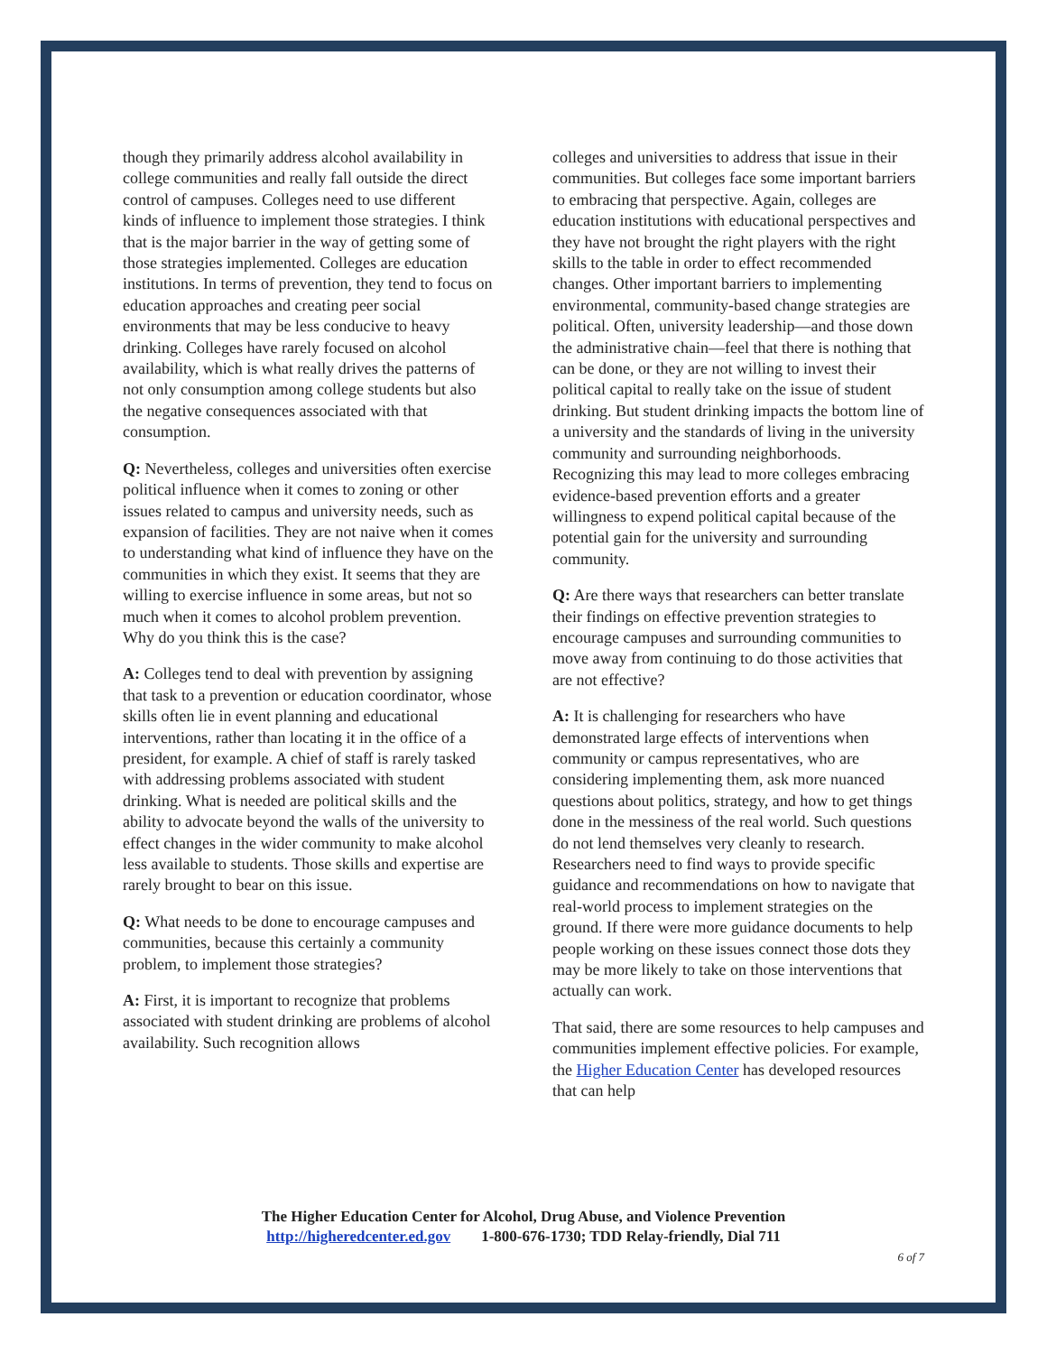though they primarily address alcohol availability in college communities and really fall outside the direct control of campuses. Colleges need to use different kinds of influence to implement those strategies. I think that is the major barrier in the way of getting some of those strategies implemented. Colleges are education institutions. In terms of prevention, they tend to focus on education approaches and creating peer social environments that may be less conducive to heavy drinking. Colleges have rarely focused on alcohol availability, which is what really drives the patterns of not only consumption among college students but also the negative consequences associated with that consumption.
Q: Nevertheless, colleges and universities often exercise political influence when it comes to zoning or other issues related to campus and university needs, such as expansion of facilities. They are not naive when it comes to understanding what kind of influence they have on the communities in which they exist. It seems that they are willing to exercise influence in some areas, but not so much when it comes to alcohol problem prevention. Why do you think this is the case?
A: Colleges tend to deal with prevention by assigning that task to a prevention or education coordinator, whose skills often lie in event planning and educational interventions, rather than locating it in the office of a president, for example. A chief of staff is rarely tasked with addressing problems associated with student drinking. What is needed are political skills and the ability to advocate beyond the walls of the university to effect changes in the wider community to make alcohol less available to students. Those skills and expertise are rarely brought to bear on this issue.
Q: What needs to be done to encourage campuses and communities, because this certainly a community problem, to implement those strategies?
A: First, it is important to recognize that problems associated with student drinking are problems of alcohol availability. Such recognition allows
colleges and universities to address that issue in their communities. But colleges face some important barriers to embracing that perspective. Again, colleges are education institutions with educational perspectives and they have not brought the right players with the right skills to the table in order to effect recommended changes. Other important barriers to implementing environmental, community-based change strategies are political. Often, university leadership—and those down the administrative chain—feel that there is nothing that can be done, or they are not willing to invest their political capital to really take on the issue of student drinking. But student drinking impacts the bottom line of a university and the standards of living in the university community and surrounding neighborhoods. Recognizing this may lead to more colleges embracing evidence-based prevention efforts and a greater willingness to expend political capital because of the potential gain for the university and surrounding community.
Q: Are there ways that researchers can better translate their findings on effective prevention strategies to encourage campuses and surrounding communities to move away from continuing to do those activities that are not effective?
A: It is challenging for researchers who have demonstrated large effects of interventions when community or campus representatives, who are considering implementing them, ask more nuanced questions about politics, strategy, and how to get things done in the messiness of the real world. Such questions do not lend themselves very cleanly to research. Researchers need to find ways to provide specific guidance and recommendations on how to navigate that real-world process to implement strategies on the ground. If there were more guidance documents to help people working on these issues connect those dots they may be more likely to take on those interventions that actually can work.
That said, there are some resources to help campuses and communities implement effective policies. For example, the Higher Education Center has developed resources that can help
The Higher Education Center for Alcohol, Drug Abuse, and Violence Prevention
http://higheredcenter.ed.gov 1-800-676-1730; TDD Relay-friendly, Dial 711
6 of 7